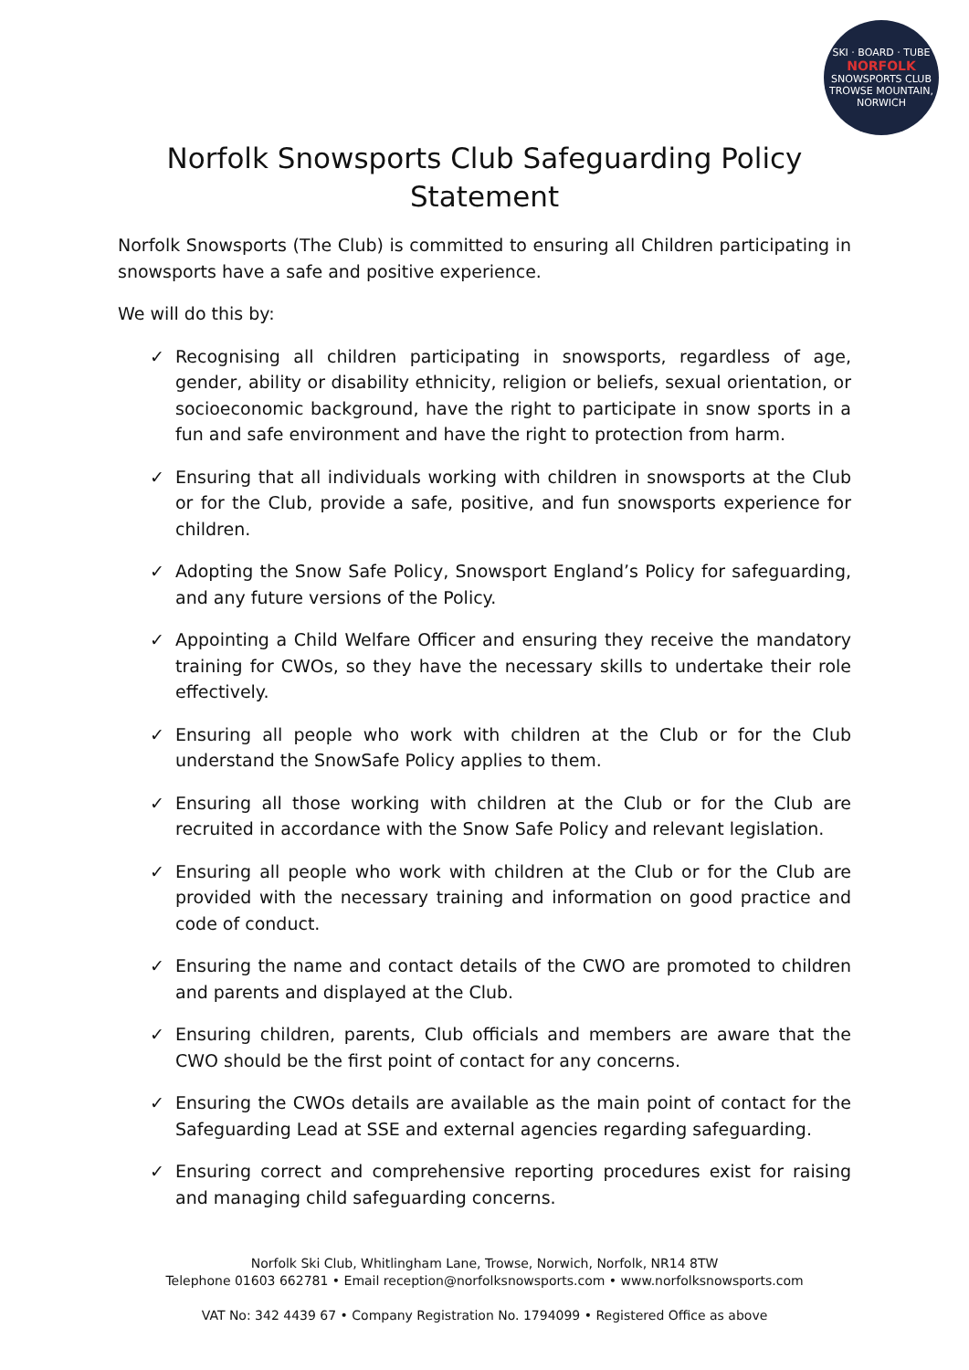SKI · BOARD · TUBE
NORFOLK
SNOWSPORTS CLUB
TROWSE MOUNTAIN, NORWICH
Norfolk Snowsports Club Safeguarding Policy
Statement
Norfolk Snowsports (The Club) is committed to ensuring all Children participating in snowsports have a safe and positive experience.
We will do this by:
✓ Recognising all children participating in snowsports, regardless of age, gender, ability or disability ethnicity, religion or beliefs, sexual orientation, or socioeconomic background, have the right to participate in snow sports in a fun and safe environment and have the right to protection from harm.
✓ Ensuring that all individuals working with children in snowsports at the Club or for the Club, provide a safe, positive, and fun snowsports experience for children.
✓ Adopting the Snow Safe Policy, Snowsport England’s Policy for safeguarding, and any future versions of the Policy.
✓ Appointing a Child Welfare Officer and ensuring they receive the mandatory training for CWOs, so they have the necessary skills to undertake their role effectively.
✓ Ensuring all people who work with children at the Club or for the Club understand the SnowSafe Policy applies to them.
✓ Ensuring all those working with children at the Club or for the Club are recruited in accordance with the Snow Safe Policy and relevant legislation.
✓ Ensuring all people who work with children at the Club or for the Club are provided with the necessary training and information on good practice and code of conduct.
✓ Ensuring the name and contact details of the CWO are promoted to children and parents and displayed at the Club.
✓ Ensuring children, parents, Club officials and members are aware that the CWO should be the first point of contact for any concerns.
✓ Ensuring the CWOs details are available as the main point of contact for the Safeguarding Lead at SSE and external agencies regarding safeguarding.
✓ Ensuring correct and comprehensive reporting procedures exist for raising and managing child safeguarding concerns.
Norfolk Ski Club, Whitlingham Lane, Trowse, Norwich, Norfolk, NR14 8TW
Telephone 01603 662781 • Email reception@norfolksnowsports.com • www.norfolksnowsports.com
VAT No: 342 4439 67 • Company Registration No. 1794099 • Registered Office as above